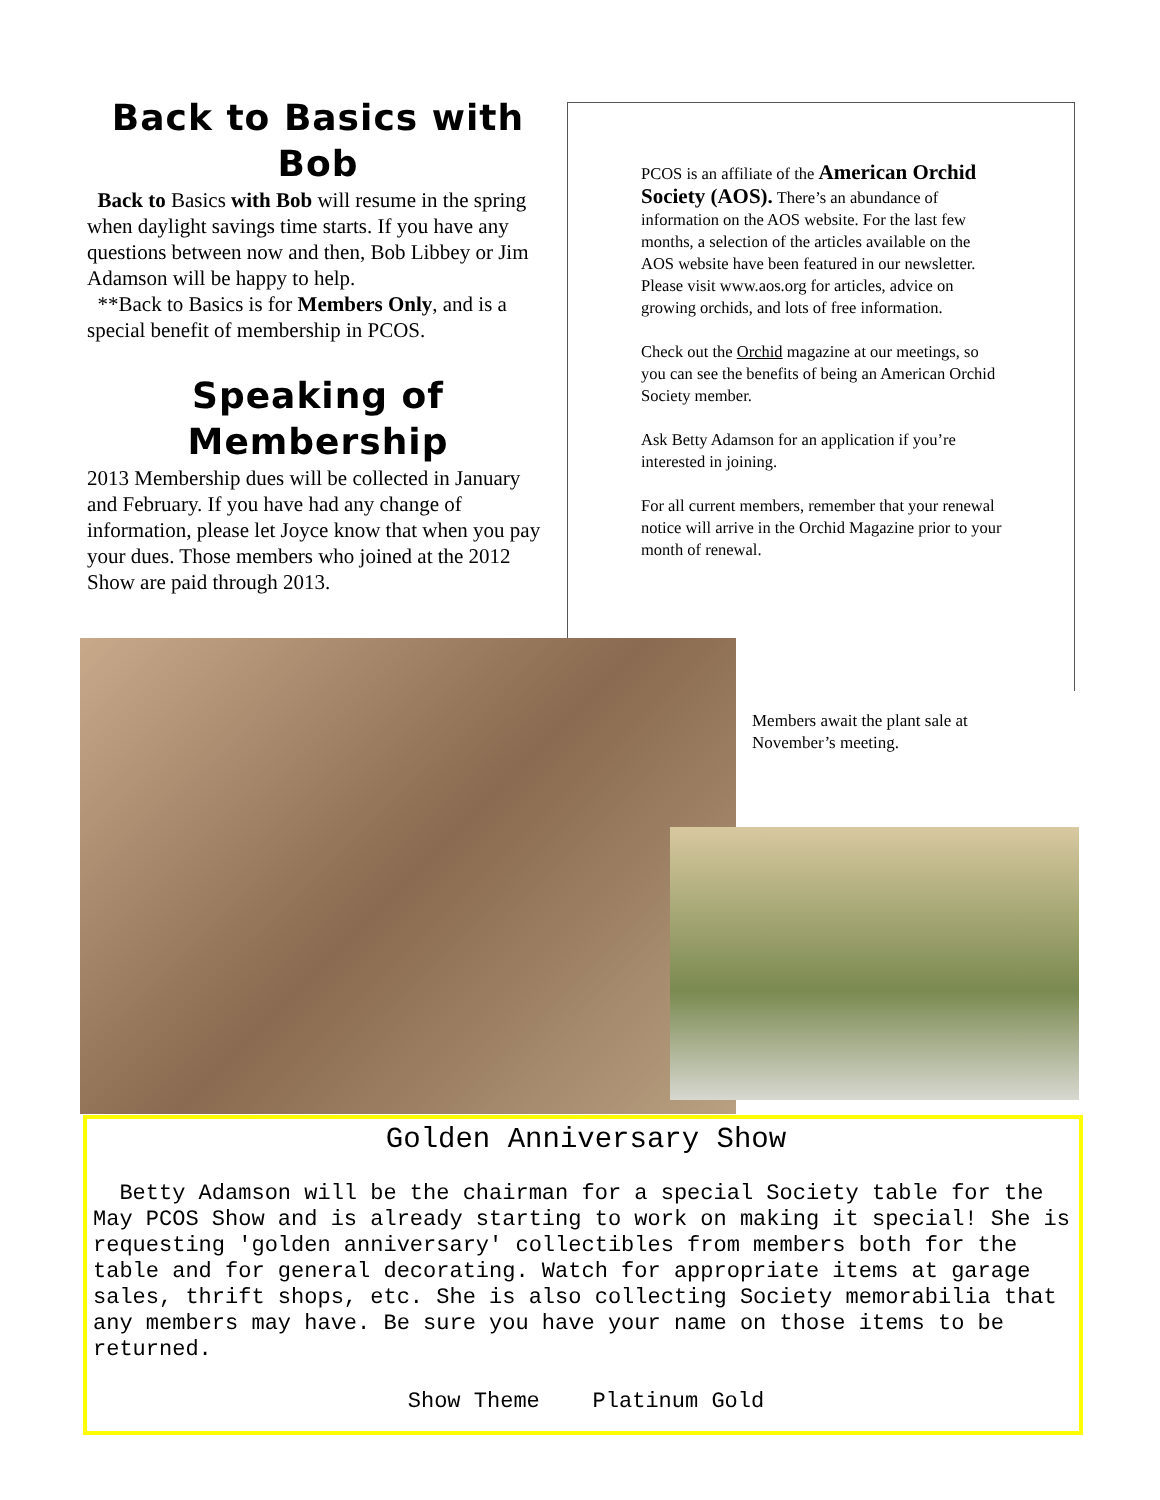Back to Basics with Bob
Back to Basics with Bob will resume in the spring when daylight savings time starts. If you have any questions between now and then, Bob Libbey or Jim Adamson will be happy to help.
**Back to Basics is for Members Only, and is a special benefit of membership in PCOS.
Speaking of Membership
2013 Membership dues will be collected in January and February. If you have had any change of information, please let Joyce know that when you pay your dues. Those members who joined at the 2012 Show are paid through 2013.
PCOS is an affiliate of the American Orchid Society (AOS). There’s an abundance of information on the AOS website. For the last few months, a selection of the articles available on the AOS website have been featured in our newsletter. Please visit www.aos.org for articles, advice on growing orchids, and lots of free information.
Check out the Orchid magazine at our meetings, so you can see the benefits of being an American Orchid Society member.
Ask Betty Adamson for an application if you’re interested in joining.
For all current members, remember that your renewal notice will arrive in the Orchid Magazine prior to your month of renewal.
Members await the plant sale at November’s meeting.
Golden Anniversary Show
Betty Adamson will be the chairman for a special Society table for the May PCOS Show and is already starting to work on making it special! She is requesting 'golden anniversary' collectibles from members both for the table and for general decorating. Watch for appropriate items at garage sales, thrift shops, etc. She is also collecting Society memorabilia that any members may have. Be sure you have your name on those items to be returned.
Show Theme Platinum Gold